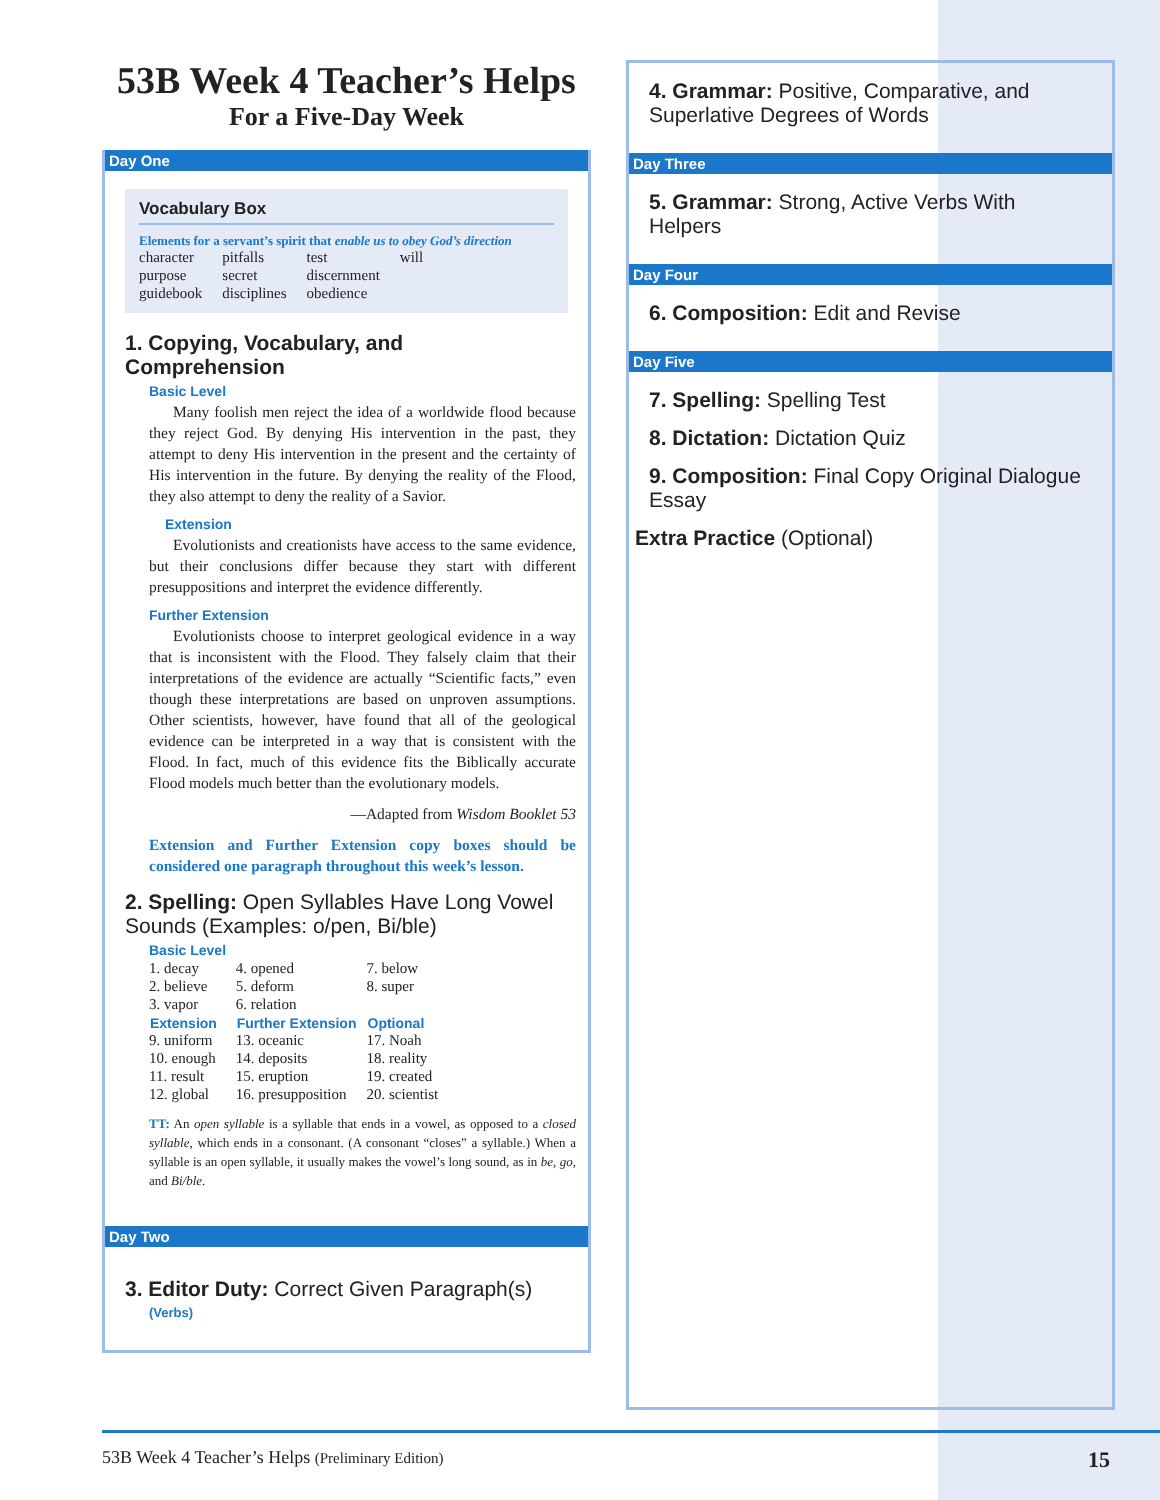53B Week 4 Teacher’s Helps
For a Five-Day Week
Day One
Vocabulary Box
Elements for a servant’s spirit that enable us to obey God’s direction
| character | pitfalls | test | will |
| purpose | secret | discernment | |
| guidebook | disciplines | obedience | |
1. Copying, Vocabulary, and Comprehension
Basic Level
Many foolish men reject the idea of a worldwide flood because they reject God. By denying His intervention in the past, they attempt to deny His intervention in the present and the certainty of His intervention in the future. By denying the reality of the Flood, they also attempt to deny the reality of a Savior.
Extension
Evolutionists and creationists have access to the same evidence, but their conclusions differ because they start with different presuppositions and interpret the evidence differently.
Further Extension
Evolutionists choose to interpret geological evidence in a way that is inconsistent with the Flood. They falsely claim that their interpretations of the evidence are actually “Scientific facts,” even though these interpretations are based on unproven assumptions. Other scientists, however, have found that all of the geological evidence can be interpreted in a way that is consistent with the Flood. In fact, much of this evidence fits the Biblically accurate Flood models much better than the evolutionary models.
—Adapted from Wisdom Booklet 53
Extension and Further Extension copy boxes should be considered one paragraph throughout this week’s lesson.
2. Spelling: Open Syllables Have Long Vowel Sounds (Examples: o/pen, Bi/ble)
Basic Level
| 1. decay | 4. opened | 7. below |
| 2. believe | 5. deform | 8. super |
| 3. vapor | 6. relation | |
| Extension | Further Extension | Optional |
| 9. uniform | 13. oceanic | 17. Noah |
| 10. enough | 14. deposits | 18. reality |
| 11. result | 15. eruption | 19. created |
| 12. global | 16. presupposition | 20. scientist |
TT: An open syllable is a syllable that ends in a vowel, as opposed to a closed syllable, which ends in a consonant. (A consonant “closes” a syllable.) When a syllable is an open syllable, it usually makes the vowel’s long sound, as in be, go, and Bi/ble.
Day Two
3. Editor Duty: Correct Given Paragraph(s)
(Verbs)
4. Grammar: Positive, Comparative, and Superlative Degrees of Words
Day Three
5. Grammar: Strong, Active Verbs With Helpers
Day Four
6. Composition: Edit and Revise
Day Five
7. Spelling: Spelling Test
8. Dictation: Dictation Quiz
9. Composition: Final Copy Original Dialogue Essay
Extra Practice (Optional)
53B Week 4 Teacher’s Helps (Preliminary Edition) 15